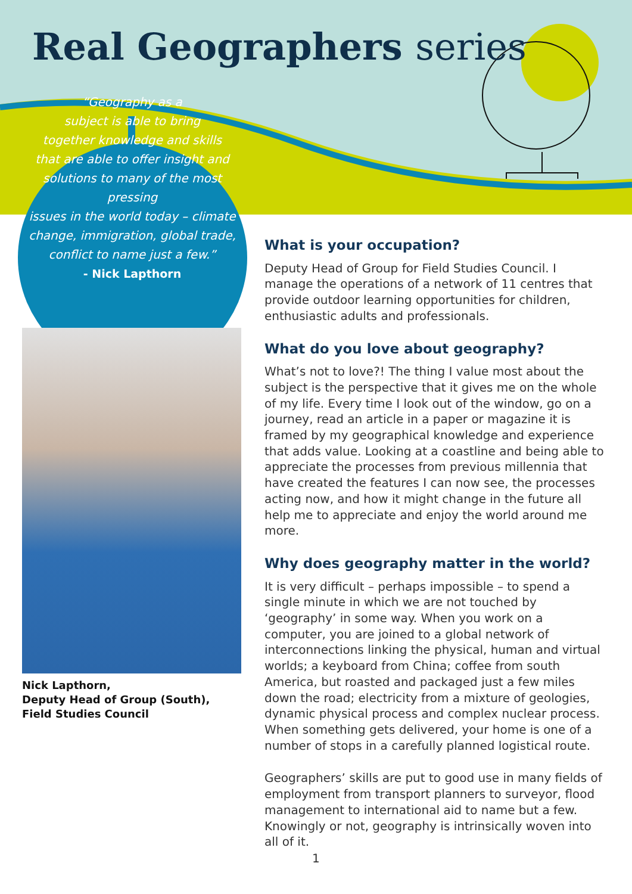Real Geographers series
“Geography as a
subject is able to bring
together knowledge and skills
that are able to offer insight and
solutions to many of the most pressing
issues in the world today – climate
change, immigration, global trade,
conflict to name just a few.”
- Nick Lapthorn
Nick Lapthorn,
Deputy Head of Group (South),
Field Studies Council
What is your occupation?
Deputy Head of Group for Field Studies Council. I manage the operations of a network of 11 centres that provide outdoor learning opportunities for children, enthusiastic adults and professionals.
What do you love about geography?
What’s not to love?! The thing I value most about the subject is the perspective that it gives me on the whole of my life. Every time I look out of the window, go on a journey, read an article in a paper or magazine it is framed by my geographical knowledge and experience that adds value. Looking at a coastline and being able to appreciate the processes from previous millennia that have created the features I can now see, the processes acting now, and how it might change in the future all help me to appreciate and enjoy the world around me more.
Why does geography matter in the world?
It is very difficult – perhaps impossible – to spend a single minute in which we are not touched by ‘geography’ in some way. When you work on a computer, you are joined to a global network of interconnections linking the physical, human and virtual worlds; a keyboard from China; coffee from south America, but roasted and packaged just a few miles down the road; electricity from a mixture of geologies, dynamic physical process and complex nuclear process. When something gets delivered, your home is one of a number of stops in a carefully planned logistical route.
Geographers’ skills are put to good use in many fields of employment from transport planners to surveyor, flood management to international aid to name but a few. Knowingly or not, geography is intrinsically woven into all of it.
1